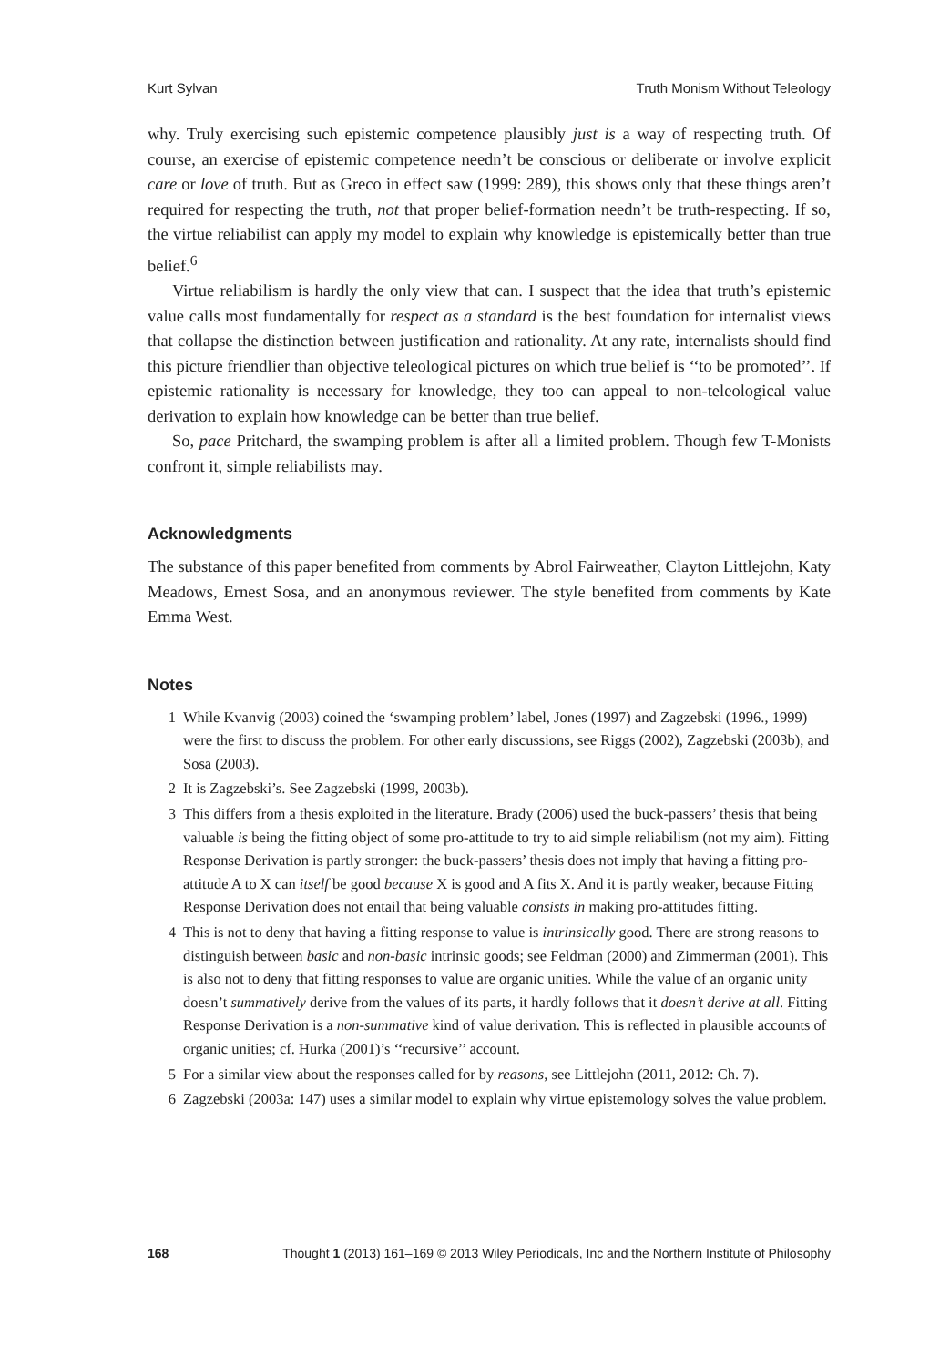Kurt Sylvan Truth Monism Without Teleology
why. Truly exercising such epistemic competence plausibly just is a way of respecting truth. Of course, an exercise of epistemic competence needn’t be conscious or deliberate or involve explicit care or love of truth. But as Greco in effect saw (1999: 289), this shows only that these things aren’t required for respecting the truth, not that proper belief-formation needn’t be truth-respecting. If so, the virtue reliabilist can apply my model to explain why knowledge is epistemically better than true belief.<sup>6</sup>
Virtue reliabilism is hardly the only view that can. I suspect that the idea that truth’s epistemic value calls most fundamentally for respect as a standard is the best foundation for internalist views that collapse the distinction between justification and rationality. At any rate, internalists should find this picture friendlier than objective teleological pictures on which true belief is ‘‘to be promoted’’. If epistemic rationality is necessary for knowledge, they too can appeal to non-teleological value derivation to explain how knowledge can be better than true belief.
So, pace Pritchard, the swamping problem is after all a limited problem. Though few T-Monists confront it, simple reliabilists may.
Acknowledgments
The substance of this paper benefited from comments by Abrol Fairweather, Clayton Littlejohn, Katy Meadows, Ernest Sosa, and an anonymous reviewer. The style benefited from comments by Kate Emma West.
Notes
1 While Kvanvig (2003) coined the ‘swamping problem’ label, Jones (1997) and Zagzebski (1996., 1999) were the first to discuss the problem. For other early discussions, see Riggs (2002), Zagzebski (2003b), and Sosa (2003).
2 It is Zagzebski’s. See Zagzebski (1999, 2003b).
3 This differs from a thesis exploited in the literature. Brady (2006) used the buck-passers’ thesis that being valuable is being the fitting object of some pro-attitude to try to aid simple reliabilism (not my aim). Fitting Response Derivation is partly stronger: the buck-passers’ thesis does not imply that having a fitting pro-attitude A to X can itself be good because X is good and A fits X. And it is partly weaker, because Fitting Response Derivation does not entail that being valuable consists in making pro-attitudes fitting.
4 This is not to deny that having a fitting response to value is intrinsically good. There are strong reasons to distinguish between basic and non-basic intrinsic goods; see Feldman (2000) and Zimmerman (2001). This is also not to deny that fitting responses to value are organic unities. While the value of an organic unity doesn’t summatively derive from the values of its parts, it hardly follows that it doesn’t derive at all. Fitting Response Derivation is a non-summative kind of value derivation. This is reflected in plausible accounts of organic unities; cf. Hurka (2001)’s ‘‘recursive’’ account.
5 For a similar view about the responses called for by reasons, see Littlejohn (2011, 2012: Ch. 7).
6 Zagzebski (2003a: 147) uses a similar model to explain why virtue epistemology solves the value problem.
168 Thought 1 (2013) 161–169 © 2013 Wiley Periodicals, Inc and the Northern Institute of Philosophy